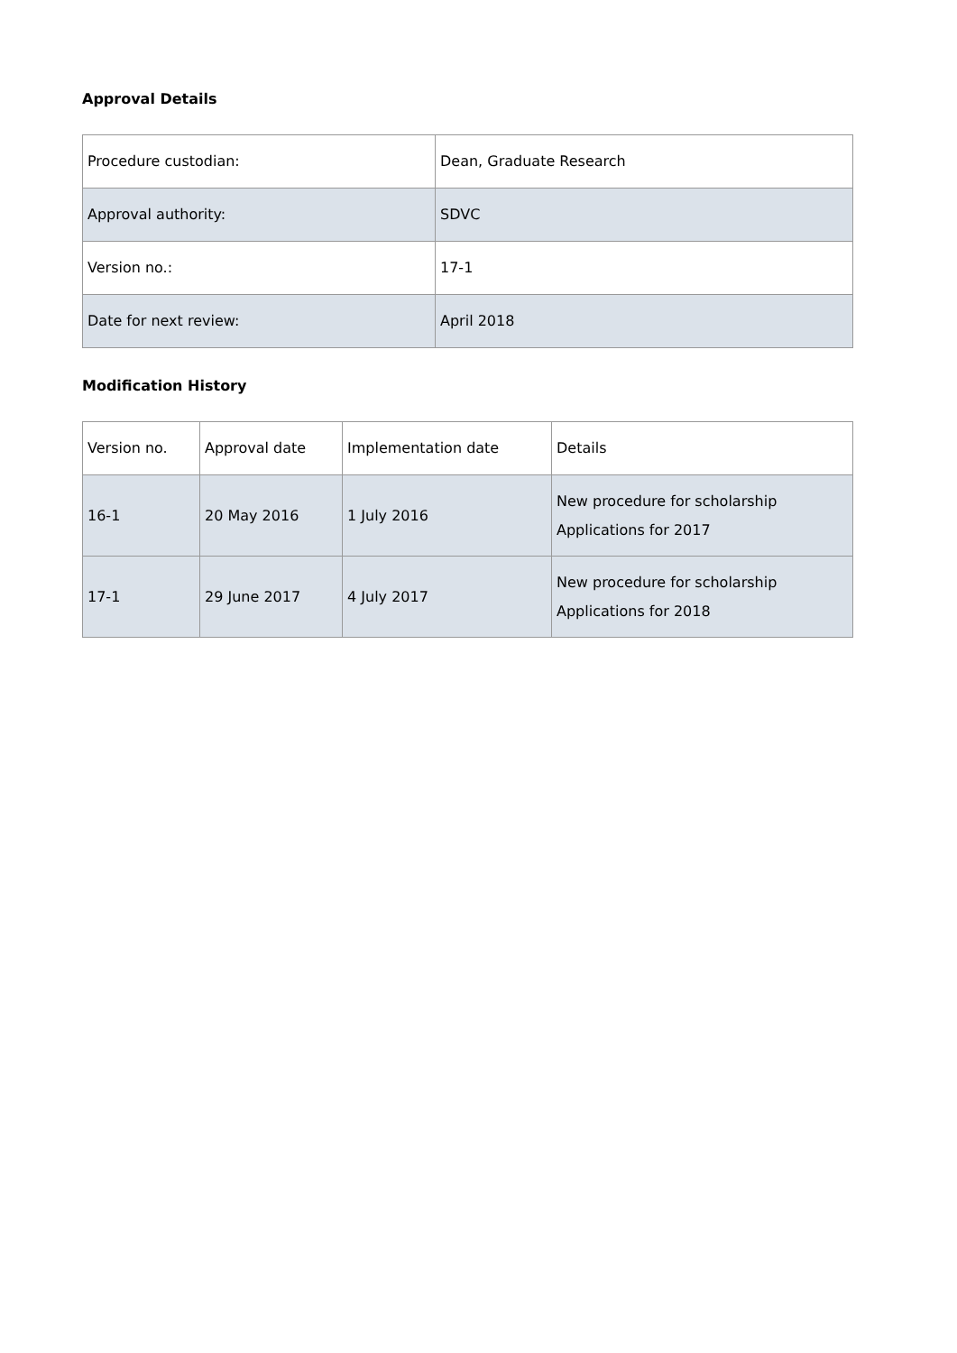Approval Details
| Procedure custodian: | Dean, Graduate Research |
| Approval authority: | SDVC |
| Version no.: | 17-1 |
| Date for next review: | April 2018 |
Modification History
| Version no. | Approval date | Implementation date | Details |
| 16-1 | 20 May 2016 | 1 July 2016 | New procedure for scholarship Applications for 2017 |
| 17-1 | 29 June 2017 | 4 July 2017 | New procedure for scholarship Applications for 2018 |